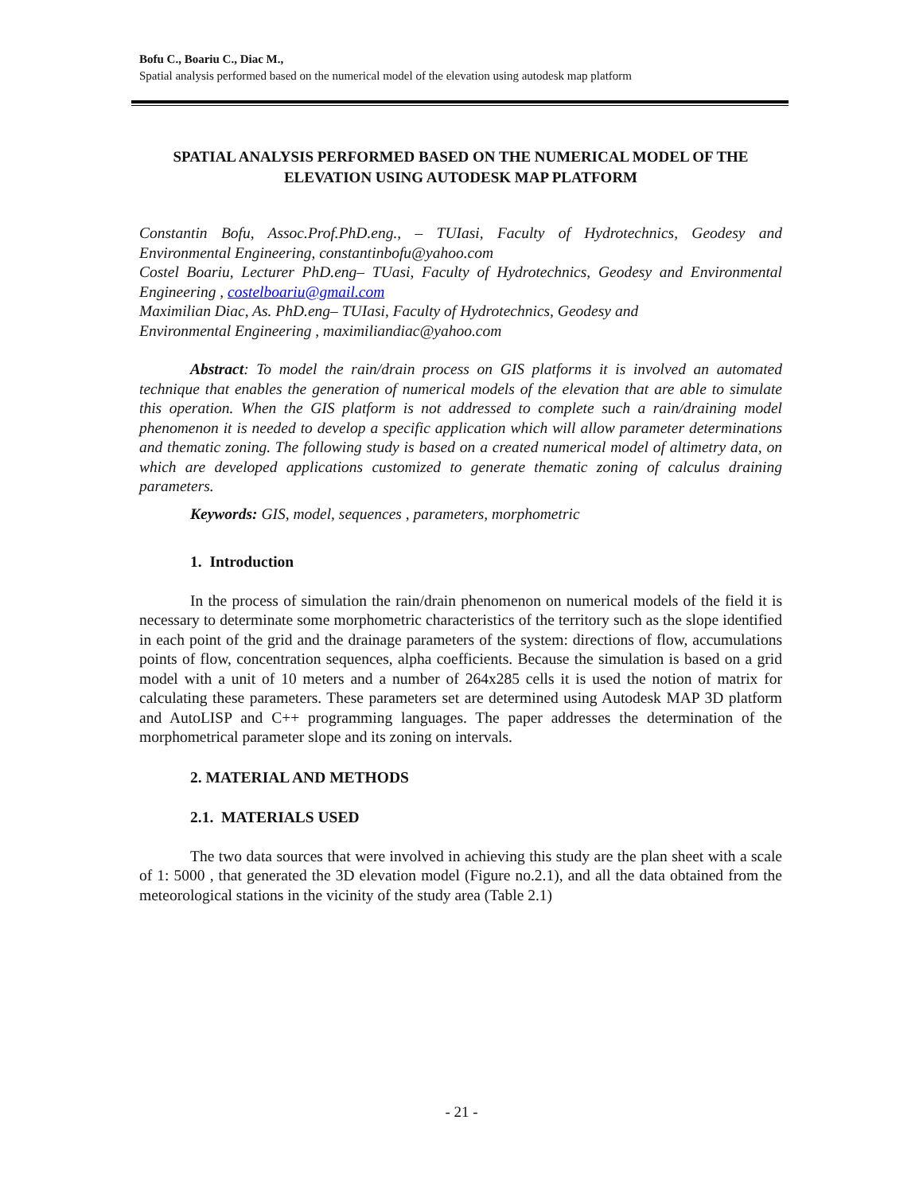Bofu C., Boariu C., Diac M.,
Spatial analysis performed based on the numerical model of the elevation using autodesk map platform
SPATIAL ANALYSIS PERFORMED BASED ON THE NUMERICAL MODEL OF THE ELEVATION USING AUTODESK MAP PLATFORM
Constantin Bofu, Assoc.Prof.PhD.eng., – TUIasi, Faculty of Hydrotechnics, Geodesy and Environmental Engineering, constantinbofu@yahoo.com
Costel Boariu, Lecturer PhD.eng– TUasi, Faculty of Hydrotechnics, Geodesy and Environmental Engineering , costelboariu@gmail.com
Maximilian Diac, As. PhD.eng– TUIasi, Faculty of Hydrotechnics, Geodesy and
Environmental Engineering , maximiliandiac@yahoo.com
Abstract: To model the rain/drain process on GIS platforms it is involved an automated technique that enables the generation of numerical models of the elevation that are able to simulate this operation. When the GIS platform is not addressed to complete such a rain/draining model phenomenon it is needed to develop a specific application which will allow parameter determinations and thematic zoning. The following study is based on a created numerical model of altimetry data, on which are developed applications customized to generate thematic zoning of calculus draining parameters.
Keywords: GIS, model, sequences , parameters, morphometric
1. Introduction
In the process of simulation the rain/drain phenomenon on numerical models of the field it is necessary to determinate some morphometric characteristics of the territory such as the slope identified in each point of the grid and the drainage parameters of the system: directions of flow, accumulations points of flow, concentration sequences, alpha coefficients. Because the simulation is based on a grid model with a unit of 10 meters and a number of 264x285 cells it is used the notion of matrix for calculating these parameters. These parameters set are determined using Autodesk MAP 3D platform and AutoLISP and C++ programming languages. The paper addresses the determination of the morphometrical parameter slope and its zoning on intervals.
2. MATERIAL AND METHODS
2.1. MATERIALS USED
The two data sources that were involved in achieving this study are the plan sheet with a scale of 1: 5000 , that generated the 3D elevation model (Figure no.2.1), and all the data obtained from the meteorological stations in the vicinity of the study area (Table 2.1)
- 21 -